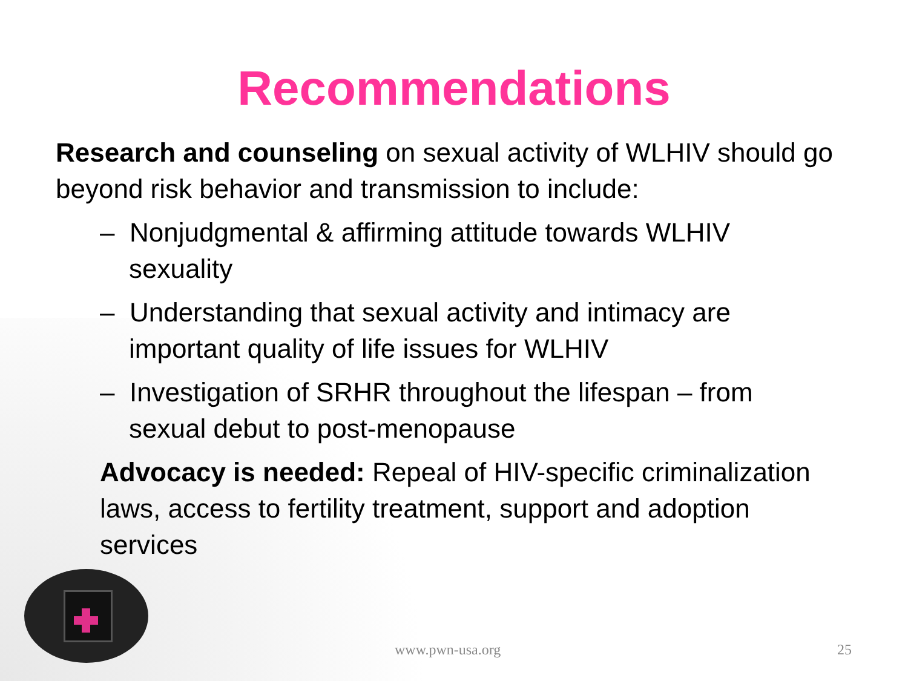Recommendations
Research and counseling on sexual activity of WLHIV should go beyond risk behavior and transmission to include:
– Nonjudgmental & affirming attitude towards WLHIV sexuality
– Understanding that sexual activity and intimacy are important quality of life issues for WLHIV
– Investigation of SRHR throughout the lifespan – from sexual debut to post-menopause
Advocacy is needed: Repeal of HIV-specific criminalization laws, access to fertility treatment, support and adoption services
www.pwn-usa.org 25